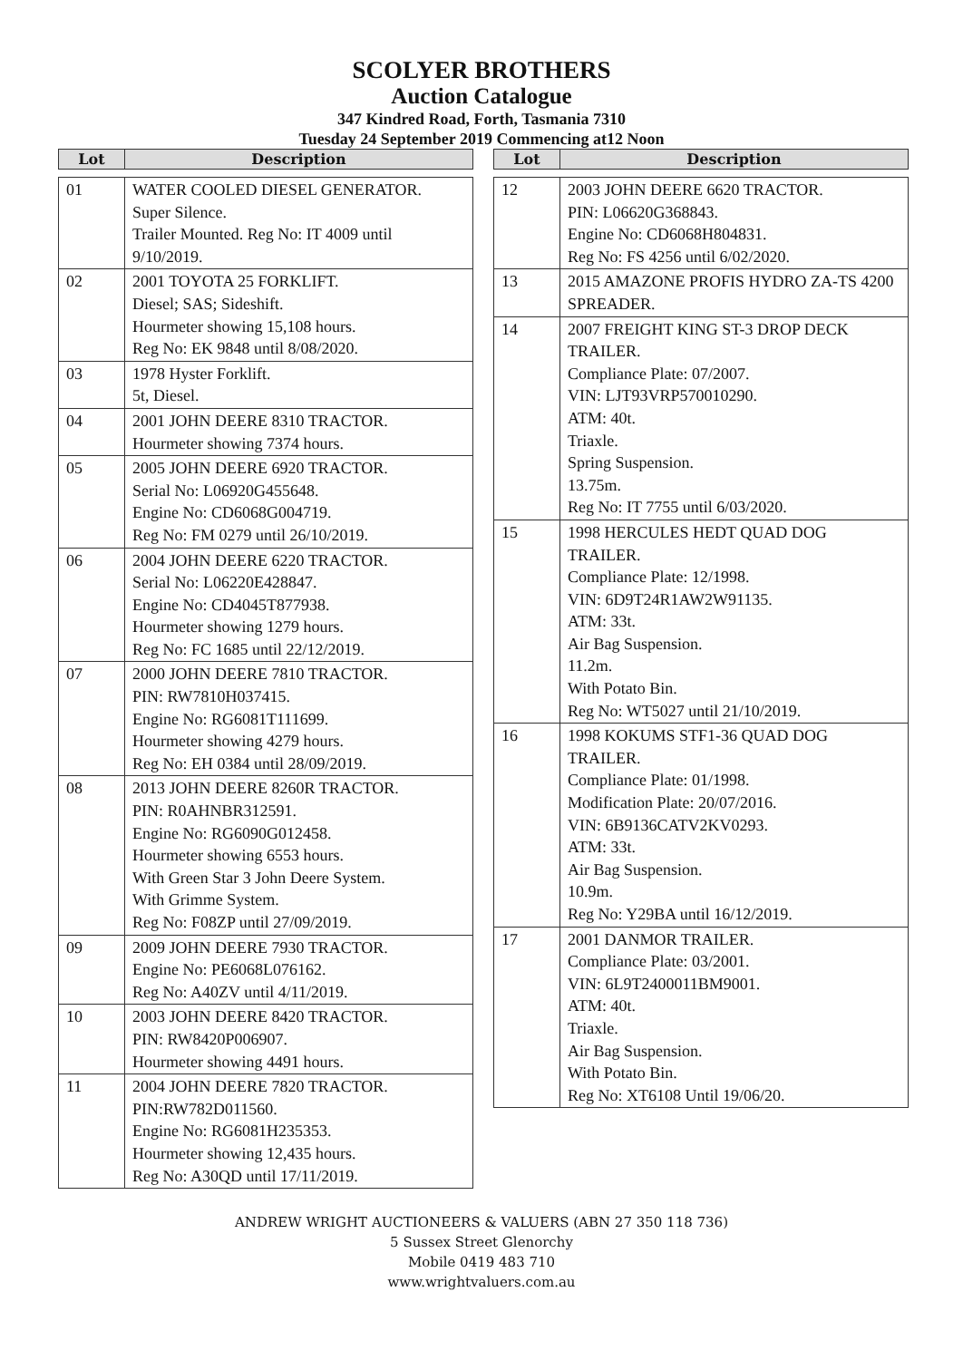SCOLYER BROTHERS
Auction Catalogue
347 Kindred Road, Forth, Tasmania 7310
Tuesday 24 September 2019 Commencing at12 Noon
| Lot | Description |
| --- | --- |
| 01 | WATER COOLED DIESEL GENERATOR. Super Silence. Trailer Mounted. Reg No: IT 4009 until 9/10/2019. |
| 02 | 2001 TOYOTA 25 FORKLIFT. Diesel; SAS; Sideshift. Hourmeter showing 15,108 hours. Reg No: EK 9848 until 8/08/2020. |
| 03 | 1978 Hyster Forklift. 5t, Diesel. |
| 04 | 2001 JOHN DEERE 8310 TRACTOR. Hourmeter showing 7374 hours. |
| 05 | 2005 JOHN DEERE 6920 TRACTOR. Serial No: L06920G455648. Engine No: CD6068G004719. Reg No: FM 0279 until 26/10/2019. |
| 06 | 2004 JOHN DEERE 6220 TRACTOR. Serial No: L06220E428847. Engine No: CD4045T877938. Hourmeter showing 1279 hours. Reg No: FC 1685 until 22/12/2019. |
| 07 | 2000 JOHN DEERE 7810 TRACTOR. PIN: RW7810H037415. Engine No: RG6081T111699. Hourmeter showing 4279 hours. Reg No: EH 0384 until 28/09/2019. |
| 08 | 2013 JOHN DEERE 8260R TRACTOR. PIN: R0AHNBR312591. Engine No: RG6090G012458. Hourmeter showing 6553 hours. With Green Star 3 John Deere System. With Grimme System. Reg No: F08ZP until 27/09/2019. |
| 09 | 2009 JOHN DEERE 7930 TRACTOR. Engine No: PE6068L076162. Reg No: A40ZV until 4/11/2019. |
| 10 | 2003 JOHN DEERE 8420 TRACTOR. PIN: RW8420P006907. Hourmeter showing 4491 hours. |
| 11 | 2004 JOHN DEERE 7820 TRACTOR. PIN:RW782D011560. Engine No: RG6081H235353. Hourmeter showing 12,435 hours. Reg No: A30QD until 17/11/2019. |
| Lot | Description |
| --- | --- |
| 12 | 2003 JOHN DEERE 6620 TRACTOR. PIN: L06620G368843. Engine No: CD6068H804831. Reg No: FS 4256 until 6/02/2020. |
| 13 | 2015 AMAZONE PROFIS HYDRO ZA-TS 4200 SPREADER. |
| 14 | 2007 FREIGHT KING ST-3 DROP DECK TRAILER. Compliance Plate: 07/2007. VIN: LJT93VRP570010290. ATM: 40t. Triaxle. Spring Suspension. 13.75m. Reg No: IT 7755 until 6/03/2020. |
| 15 | 1998 HERCULES HEDT QUAD DOG TRAILER. Compliance Plate: 12/1998. VIN: 6D9T24R1AW2W91135. ATM: 33t. Air Bag Suspension. 11.2m. With Potato Bin. Reg No: WT5027 until 21/10/2019. |
| 16 | 1998 KOKUMS STF1-36 QUAD DOG TRAILER. Compliance Plate: 01/1998. Modification Plate: 20/07/2016. VIN: 6B9136CATV2KV0293. ATM: 33t. Air Bag Suspension. 10.9m. Reg No: Y29BA until 16/12/2019. |
| 17 | 2001 DANMOR TRAILER. Compliance Plate: 03/2001. VIN: 6L9T2400011BM9001. ATM: 40t. Triaxle. Air Bag Suspension. With Potato Bin. Reg No: XT6108 Until 19/06/20. |
ANDREW WRIGHT AUCTIONEERS & VALUERS (ABN 27 350 118 736)
5 Sussex Street Glenorchy
Mobile 0419 483 710
www.wrightvaluers.com.au